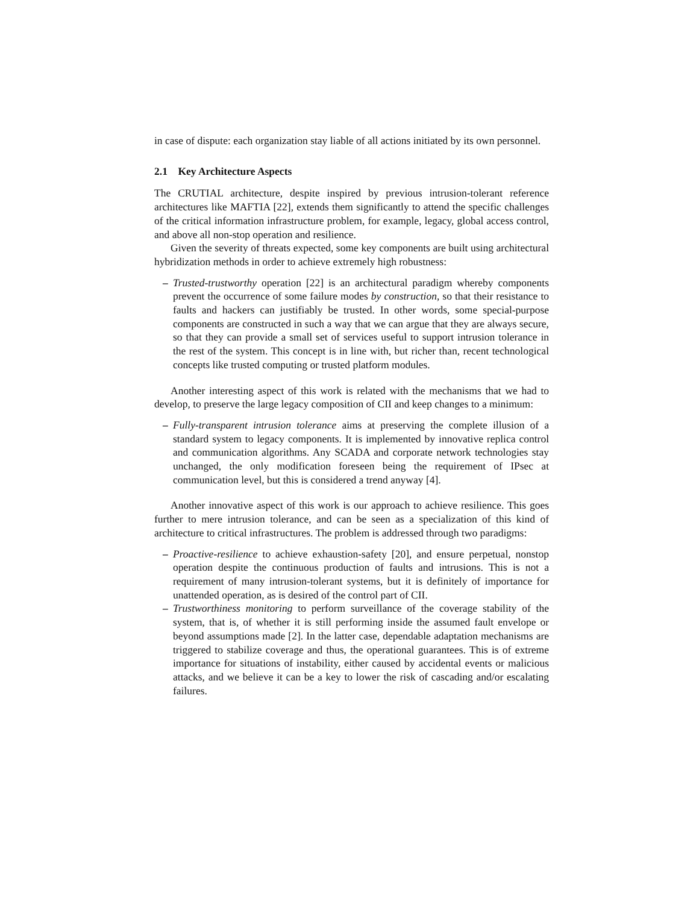in case of dispute: each organization stay liable of all actions initiated by its own personnel.
2.1 Key Architecture Aspects
The CRUTIAL architecture, despite inspired by previous intrusion-tolerant reference architectures like MAFTIA [22], extends them significantly to attend the specific challenges of the critical information infrastructure problem, for example, legacy, global access control, and above all non-stop operation and resilience.
Given the severity of threats expected, some key components are built using architectural hybridization methods in order to achieve extremely high robustness:
– Trusted-trustworthy operation [22] is an architectural paradigm whereby components prevent the occurrence of some failure modes by construction, so that their resistance to faults and hackers can justifiably be trusted. In other words, some special-purpose components are constructed in such a way that we can argue that they are always secure, so that they can provide a small set of services useful to support intrusion tolerance in the rest of the system. This concept is in line with, but richer than, recent technological concepts like trusted computing or trusted platform modules.
Another interesting aspect of this work is related with the mechanisms that we had to develop, to preserve the large legacy composition of CII and keep changes to a minimum:
– Fully-transparent intrusion tolerance aims at preserving the complete illusion of a standard system to legacy components. It is implemented by innovative replica control and communication algorithms. Any SCADA and corporate network technologies stay unchanged, the only modification foreseen being the requirement of IPsec at communication level, but this is considered a trend anyway [4].
Another innovative aspect of this work is our approach to achieve resilience. This goes further to mere intrusion tolerance, and can be seen as a specialization of this kind of architecture to critical infrastructures. The problem is addressed through two paradigms:
– Proactive-resilience to achieve exhaustion-safety [20], and ensure perpetual, nonstop operation despite the continuous production of faults and intrusions. This is not a requirement of many intrusion-tolerant systems, but it is definitely of importance for unattended operation, as is desired of the control part of CII.
– Trustworthiness monitoring to perform surveillance of the coverage stability of the system, that is, of whether it is still performing inside the assumed fault envelope or beyond assumptions made [2]. In the latter case, dependable adaptation mechanisms are triggered to stabilize coverage and thus, the operational guarantees. This is of extreme importance for situations of instability, either caused by accidental events or malicious attacks, and we believe it can be a key to lower the risk of cascading and/or escalating failures.